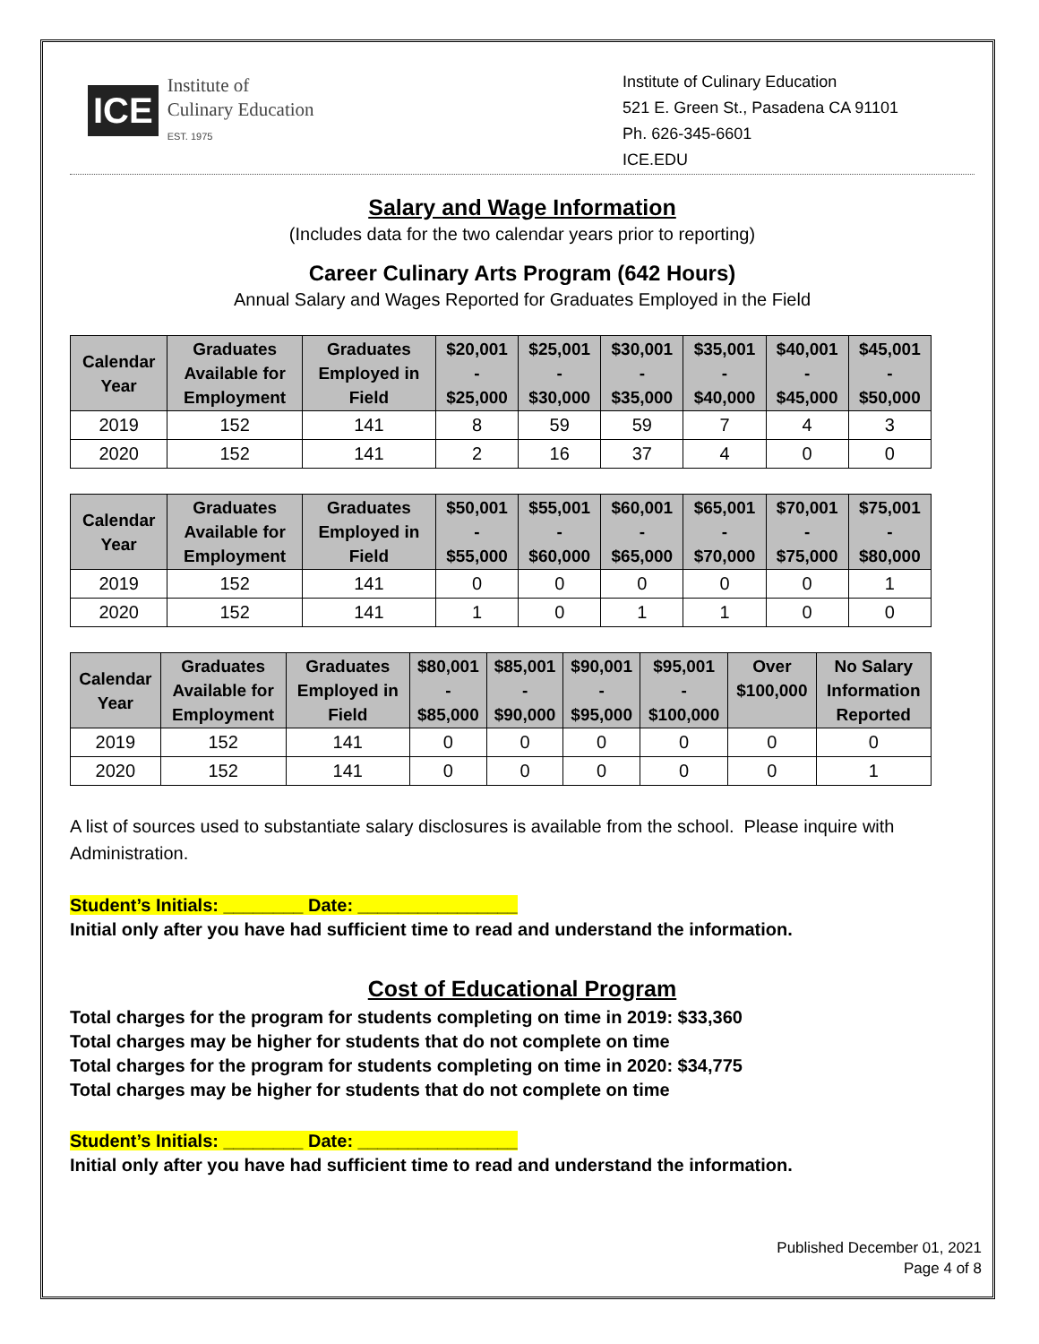ICE
Institute of
Culinary Education
EST. 1975
Institute of Culinary Education
521 E. Green St., Pasadena CA 91101
Ph. 626-345-6601
ICE.EDU
Salary and Wage Information
(Includes data for the two calendar years prior to reporting)
Career Culinary Arts Program (642 Hours)
Annual Salary and Wages Reported for Graduates Employed in the Field
| Calendar Year | Graduates Available for Employment | Graduates Employed in Field | $20,001 - $25,000 | $25,001 - $30,000 | $30,001 - $35,000 | $35,001 - $40,000 | $40,001 - $45,000 | $45,001 - $50,000 |
| --- | --- | --- | --- | --- | --- | --- | --- | --- |
| 2019 | 152 | 141 | 8 | 59 | 59 | 7 | 4 | 3 |
| 2020 | 152 | 141 | 2 | 16 | 37 | 4 | 0 | 0 |
| Calendar Year | Graduates Available for Employment | Graduates Employed in Field | $50,001 - $55,000 | $55,001 - $60,000 | $60,001 - $65,000 | $65,001 - $70,000 | $70,001 - $75,000 | $75,001 - $80,000 |
| --- | --- | --- | --- | --- | --- | --- | --- | --- |
| 2019 | 152 | 141 | 0 | 0 | 0 | 0 | 0 | 1 |
| 2020 | 152 | 141 | 1 | 0 | 1 | 1 | 0 | 0 |
| Calendar Year | Graduates Available for Employment | Graduates Employed in Field | $80,001 - $85,000 | $85,001 - $90,000 | $90,001 - $95,000 | $95,001 - $100,000 | Over $100,000 | No Salary Information Reported |
| --- | --- | --- | --- | --- | --- | --- | --- | --- |
| 2019 | 152 | 141 | 0 | 0 | 0 | 0 | 0 | 0 |
| 2020 | 152 | 141 | 0 | 0 | 0 | 0 | 0 | 1 |
A list of sources used to substantiate salary disclosures is available from the school. Please inquire with Administration.
Student’s Initials: ________ Date: ________________
Initial only after you have had sufficient time to read and understand the information.
Cost of Educational Program
Total charges for the program for students completing on time in 2019: $33,360
Total charges may be higher for students that do not complete on time
Total charges for the program for students completing on time in 2020: $34,775
Total charges may be higher for students that do not complete on time
Student’s Initials: ________ Date: ________________
Initial only after you have had sufficient time to read and understand the information.
Published December 01, 2021
Page 4 of 8